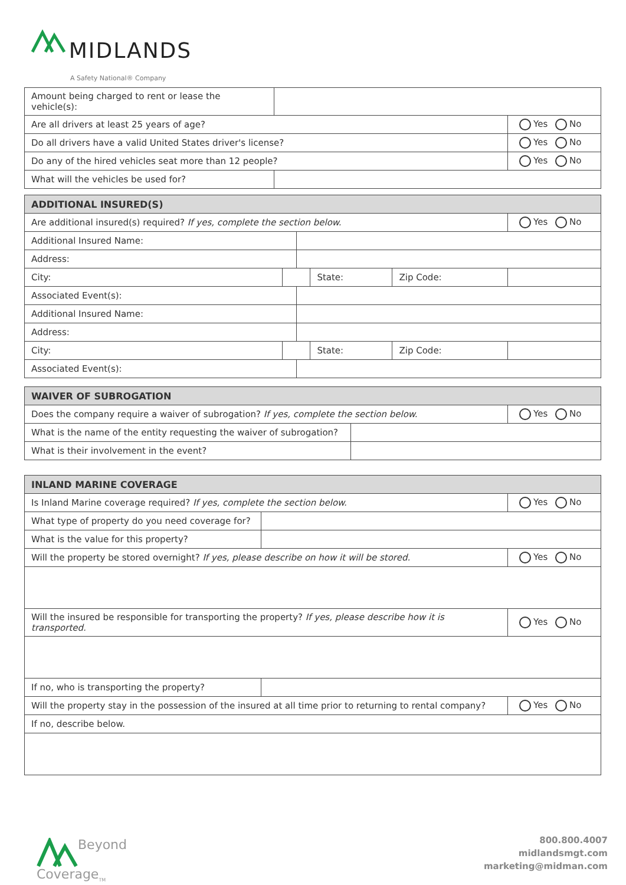MIDLANDS
A Safety National® Company
| Amount being charged to rent or lease the vehicle(s): | | |
| Are all drivers at least 25 years of age? | | Yes No |
| Do all drivers have a valid United States driver's license? | | Yes No |
| Do any of the hired vehicles seat more than 12 people? | | Yes No |
| What will the vehicles be used for? | | |
| ADDITIONAL INSURED(S) | | | | | |
| --- | --- | --- | --- | --- | --- |
| Are additional insured(s) required? If yes, complete the section below. | | | | | Yes No |
| Additional Insured Name: | | | | | |
| Address: | | | | | |
| City: | | | State: | Zip Code: | |
| Associated Event(s): | | | | | |
| Additional Insured Name: | | | | | |
| Address: | | | | | |
| City: | | | State: | Zip Code: | |
| Associated Event(s): | | | | | |
| WAIVER OF SUBROGATION | | |
| --- | --- | --- |
| Does the company require a waiver of subrogation? If yes, complete the section below. | | Yes No |
| What is the name of the entity requesting the waiver of subrogation? | | |
| What is their involvement in the event? | | |
| INLAND MARINE COVERAGE | | |
| --- | --- | --- |
| Is Inland Marine coverage required? If yes, complete the section below. | | Yes No |
| What type of property do you need coverage for? | | |
| What is the value for this property? | | |
| Will the property be stored overnight? If yes, please describe on how it will be stored. | | Yes No |
| Will the insured be responsible for transporting the property? If yes, please describe how it is transported. | | Yes No |
| If no, who is transporting the property? | | |
| Will the property stay in the possession of the insured at all time prior to returning to rental company? | | Yes No |
| If no, describe below. | | |
Beyond
Coverage<sub>TM</sub>
800.800.4007
midlandsmgt.com
marketing@midman.com